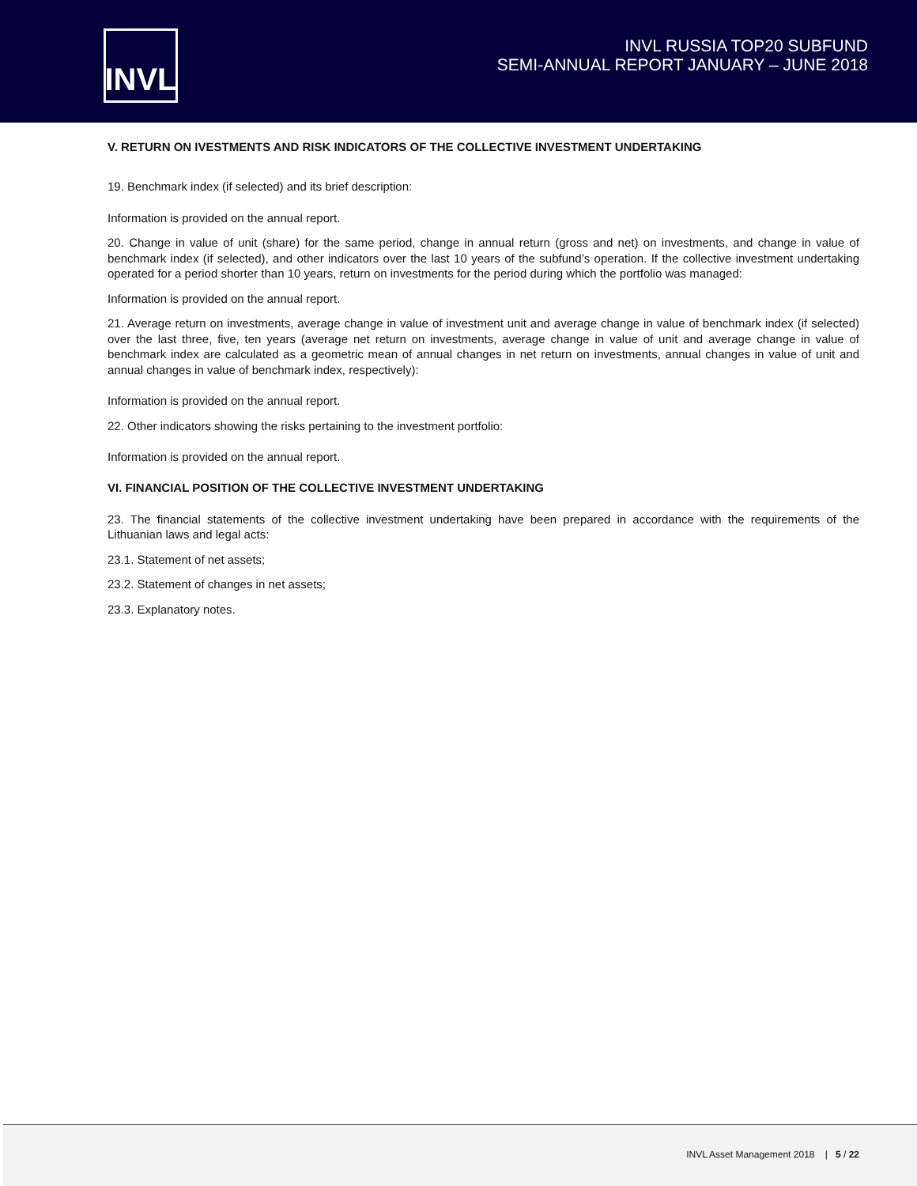INVL
INVL RUSSIA TOP20 SUBFUND
SEMI-ANNUAL REPORT JANUARY – JUNE 2018
V. RETURN ON IVESTMENTS AND RISK INDICATORS OF THE COLLECTIVE INVESTMENT UNDERTAKING
19. Benchmark index (if selected) and its brief description:
Information is provided on the annual report.
20. Change in value of unit (share) for the same period, change in annual return (gross and net) on investments, and change in value of benchmark index (if selected), and other indicators over the last 10 years of the subfund’s operation. If the collective investment undertaking operated for a period shorter than 10 years, return on investments for the period during which the portfolio was managed:
Information is provided on the annual report.
21. Average return on investments, average change in value of investment unit and average change in value of benchmark index (if selected) over the last three, five, ten years (average net return on investments, average change in value of unit and average change in value of benchmark index are calculated as a geometric mean of annual changes in net return on investments, annual changes in value of unit and annual changes in value of benchmark index, respectively):
Information is provided on the annual report.
22. Other indicators showing the risks pertaining to the investment portfolio:
Information is provided on the annual report.
VI. FINANCIAL POSITION OF THE COLLECTIVE INVESTMENT UNDERTAKING
23. The financial statements of the collective investment undertaking have been prepared in accordance with the requirements of the Lithuanian laws and legal acts:
23.1. Statement of net assets;
23.2. Statement of changes in net assets;
23.3. Explanatory notes.
INVL Asset Management 2018 | 5 / 22